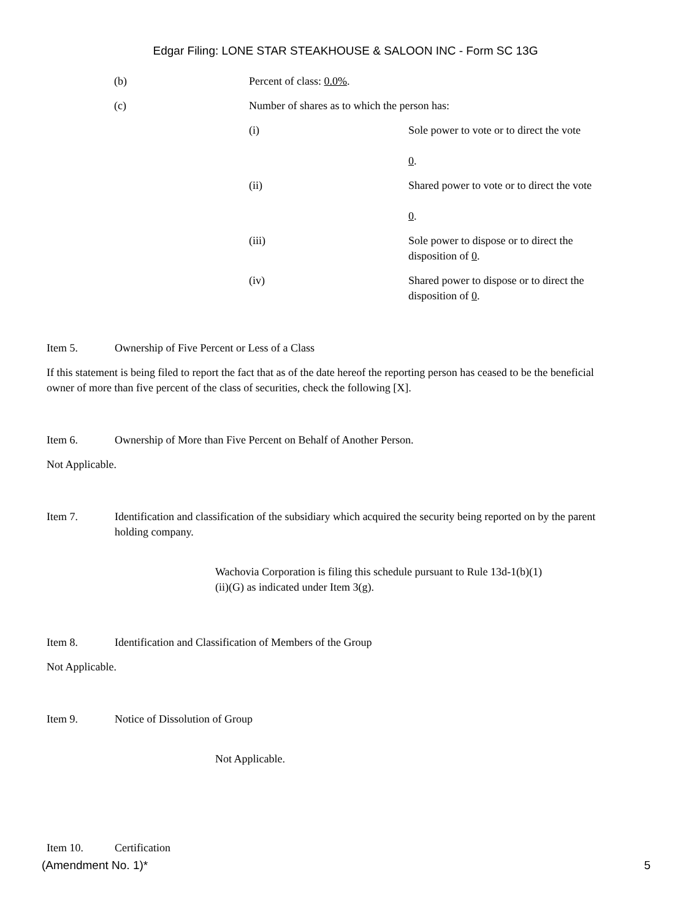Edgar Filing: LONE STAR STEAKHOUSE & SALOON INC - Form SC 13G
(b) Percent of class: 0.0%.
(c) Number of shares as to which the person has:
(i) Sole power to vote or to direct the vote
0.
(ii) Shared power to vote or to direct the vote
0.
(iii) Sole power to dispose or to direct the disposition of 0.
(iv) Shared power to dispose or to direct the disposition of 0.
Item 5. Ownership of Five Percent or Less of a Class
If this statement is being filed to report the fact that as of the date hereof the reporting person has ceased to be the beneficial owner of more than five percent of the class of securities, check the following [X].
Item 6. Ownership of More than Five Percent on Behalf of Another Person.
Not Applicable.
Item 7. Identification and classification of the subsidiary which acquired the security being reported on by the parent holding company.
Wachovia Corporation is filing this schedule pursuant to Rule 13d-1(b)(1)(ii)(G) as indicated under Item 3(g).
Item 8. Identification and Classification of Members of the Group
Not Applicable.
Item 9. Notice of Dissolution of Group
Not Applicable.
Item 10. Certification
(Amendment No. 1)* 5